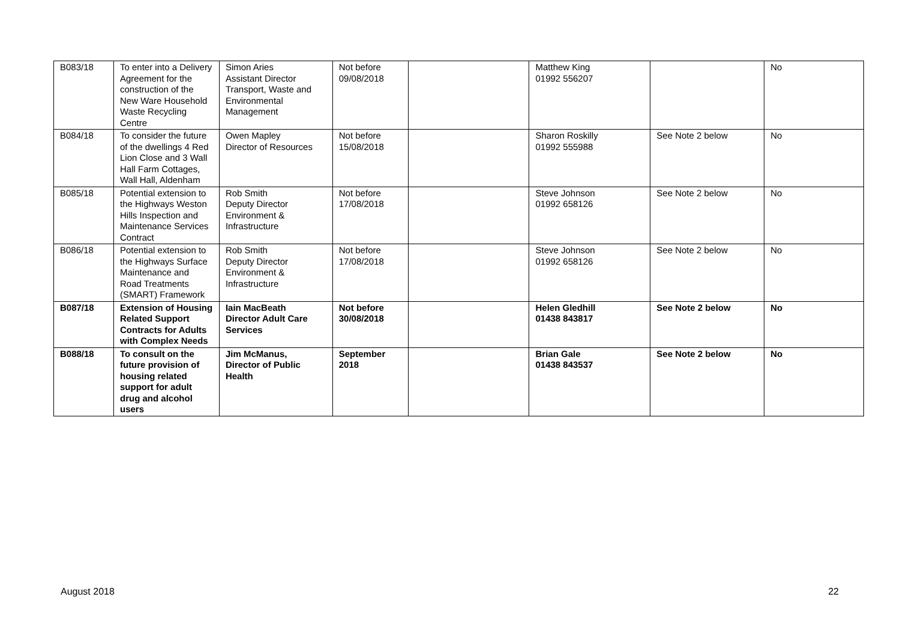| B083/18 | To enter into a Delivery Agreement for the construction of the New Ware Household Waste Recycling Centre | Simon Aries Assistant Director Transport, Waste and Environmental Management | Not before 09/08/2018 | | Matthew King 01992 556207 | | No |
| B084/18 | To consider the future of the dwellings 4 Red Lion Close and 3 Wall Hall Farm Cottages, Wall Hall, Aldenham | Owen Mapley Director of Resources | Not before 15/08/2018 | | Sharon Roskilly 01992 555988 | See Note 2 below | No |
| B085/18 | Potential extension to the Highways Weston Hills Inspection and Maintenance Services Contract | Rob Smith Deputy Director Environment & Infrastructure | Not before 17/08/2018 | | Steve Johnson 01992 658126 | See Note 2 below | No |
| B086/18 | Potential extension to the Highways Surface Maintenance and Road Treatments (SMART) Framework | Rob Smith Deputy Director Environment & Infrastructure | Not before 17/08/2018 | | Steve Johnson 01992 658126 | See Note 2 below | No |
| B087/18 | Extension of Housing Related Support Contracts for Adults with Complex Needs | Iain MacBeath Director Adult Care Services | Not before 30/08/2018 | | Helen Gledhill 01438 843817 | See Note 2 below | No |
| B088/18 | To consult on the future provision of housing related support for adult drug and alcohol users | Jim McManus, Director of Public Health | September 2018 | | Brian Gale 01438 843537 | See Note 2 below | No |
August 2018 22